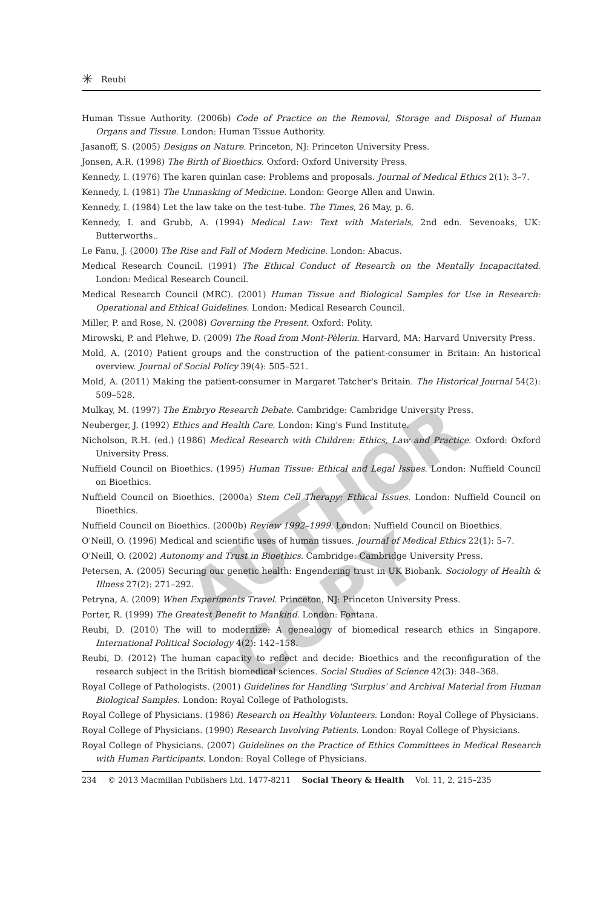✳ Reubi
Human Tissue Authority. (2006b) Code of Practice on the Removal, Storage and Disposal of Human Organs and Tissue. London: Human Tissue Authority.
Jasanoff, S. (2005) Designs on Nature. Princeton, NJ: Princeton University Press.
Jonsen, A.R. (1998) The Birth of Bioethics. Oxford: Oxford University Press.
Kennedy, I. (1976) The karen quinlan case: Problems and proposals. Journal of Medical Ethics 2(1): 3–7.
Kennedy, I. (1981) The Unmasking of Medicine. London: George Allen and Unwin.
Kennedy, I. (1984) Let the law take on the test-tube. The Times, 26 May, p. 6.
Kennedy, I. and Grubb, A. (1994) Medical Law: Text with Materials, 2nd edn. Sevenoaks, UK: Butterworths..
Le Fanu, J. (2000) The Rise and Fall of Modern Medicine. London: Abacus.
Medical Research Council. (1991) The Ethical Conduct of Research on the Mentally Incapacitated. London: Medical Research Council.
Medical Research Council (MRC). (2001) Human Tissue and Biological Samples for Use in Research: Operational and Ethical Guidelines. London: Medical Research Council.
Miller, P. and Rose, N. (2008) Governing the Present. Oxford: Polity.
Mirowski, P. and Plehwe, D. (2009) The Road from Mont-Pèlerin. Harvard, MA: Harvard University Press.
Mold, A. (2010) Patient groups and the construction of the patient-consumer in Britain: An historical overview. Journal of Social Policy 39(4): 505–521.
Mold, A. (2011) Making the patient-consumer in Margaret Tatcher's Britain. The Historical Journal 54(2): 509–528.
Mulkay, M. (1997) The Embryo Research Debate. Cambridge: Cambridge University Press.
Neuberger, J. (1992) Ethics and Health Care. London: King's Fund Institute.
Nicholson, R.H. (ed.) (1986) Medical Research with Children: Ethics, Law and Practice. Oxford: Oxford University Press.
Nuffield Council on Bioethics. (1995) Human Tissue: Ethical and Legal Issues. London: Nuffield Council on Bioethics.
Nuffield Council on Bioethics. (2000a) Stem Cell Therapy: Ethical Issues. London: Nuffield Council on Bioethics.
Nuffield Council on Bioethics. (2000b) Review 1992–1999. London: Nuffield Council on Bioethics.
O'Neill, O. (1996) Medical and scientific uses of human tissues. Journal of Medical Ethics 22(1): 5–7.
O'Neill, O. (2002) Autonomy and Trust in Bioethics. Cambridge: Cambridge University Press.
Petersen, A. (2005) Securing our genetic health: Engendering trust in UK Biobank. Sociology of Health & Illness 27(2): 271–292.
Petryna, A. (2009) When Experiments Travel. Princeton, NJ: Princeton University Press.
Porter, R. (1999) The Greatest Benefit to Mankind. London: Fontana.
Reubi, D. (2010) The will to modernize: A genealogy of biomedical research ethics in Singapore. International Political Sociology 4(2): 142–158.
Reubi, D. (2012) The human capacity to reflect and decide: Bioethics and the reconfiguration of the research subject in the British biomedical sciences. Social Studies of Science 42(3): 348–368.
Royal College of Pathologists. (2001) Guidelines for Handling 'Surplus' and Archival Material from Human Biological Samples. London: Royal College of Pathologists.
Royal College of Physicians. (1986) Research on Healthy Volunteers. London: Royal College of Physicians.
Royal College of Physicians. (1990) Research Involving Patients. London: Royal College of Physicians.
Royal College of Physicians. (2007) Guidelines on the Practice of Ethics Committees in Medical Research with Human Participants. London: Royal College of Physicians.
234 © 2013 Macmillan Publishers Ltd. 1477-8211 Social Theory & Health Vol. 11, 2, 215–235
AUTHOR COPY